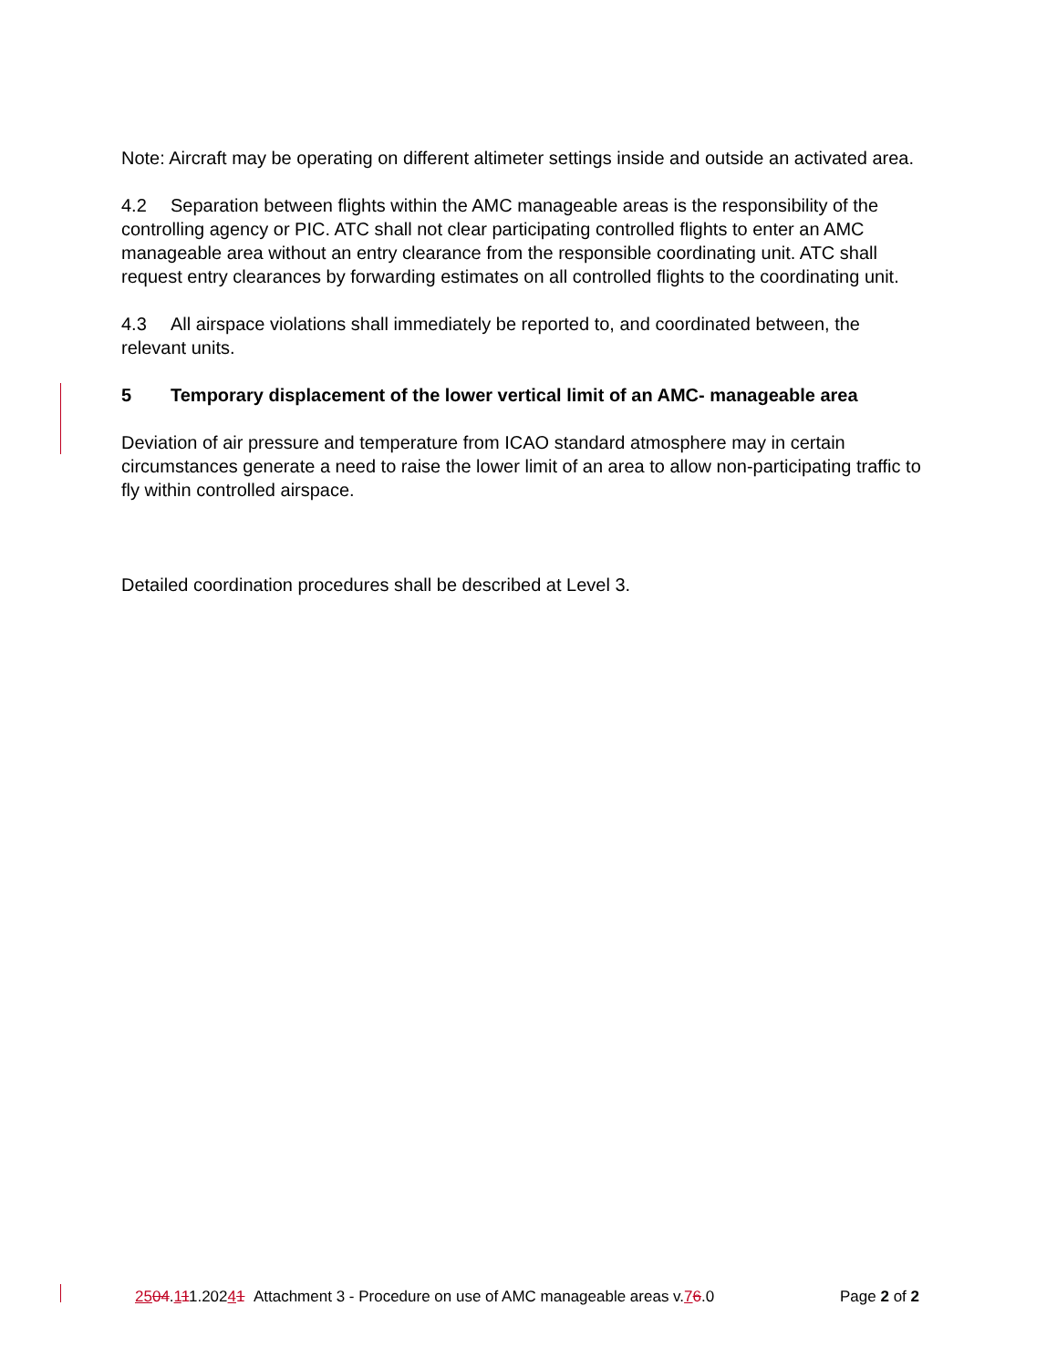Note: Aircraft may be operating on different altimeter settings inside and outside an activated area.
4.2 Separation between flights within the AMC manageable areas is the responsibility of the controlling agency or PIC. ATC shall not clear participating controlled flights to enter an AMC manageable area without an entry clearance from the responsible coordinating unit. ATC shall request entry clearances by forwarding estimates on all controlled flights to the coordinating unit.
4.3 All airspace violations shall immediately be reported to, and coordinated between, the relevant units.
5 Temporary displacement of the lower vertical limit of an AMC- manageable area
Deviation of air pressure and temperature from ICAO standard atmosphere may in certain circumstances generate a need to raise the lower limit of an area to allow non-participating traffic to fly within controlled airspace.
Detailed coordination procedures shall be described at Level 3.
2504.111.20241 Attachment 3 - Procedure on use of AMC manageable areas v.76.0 Page 2 of 2